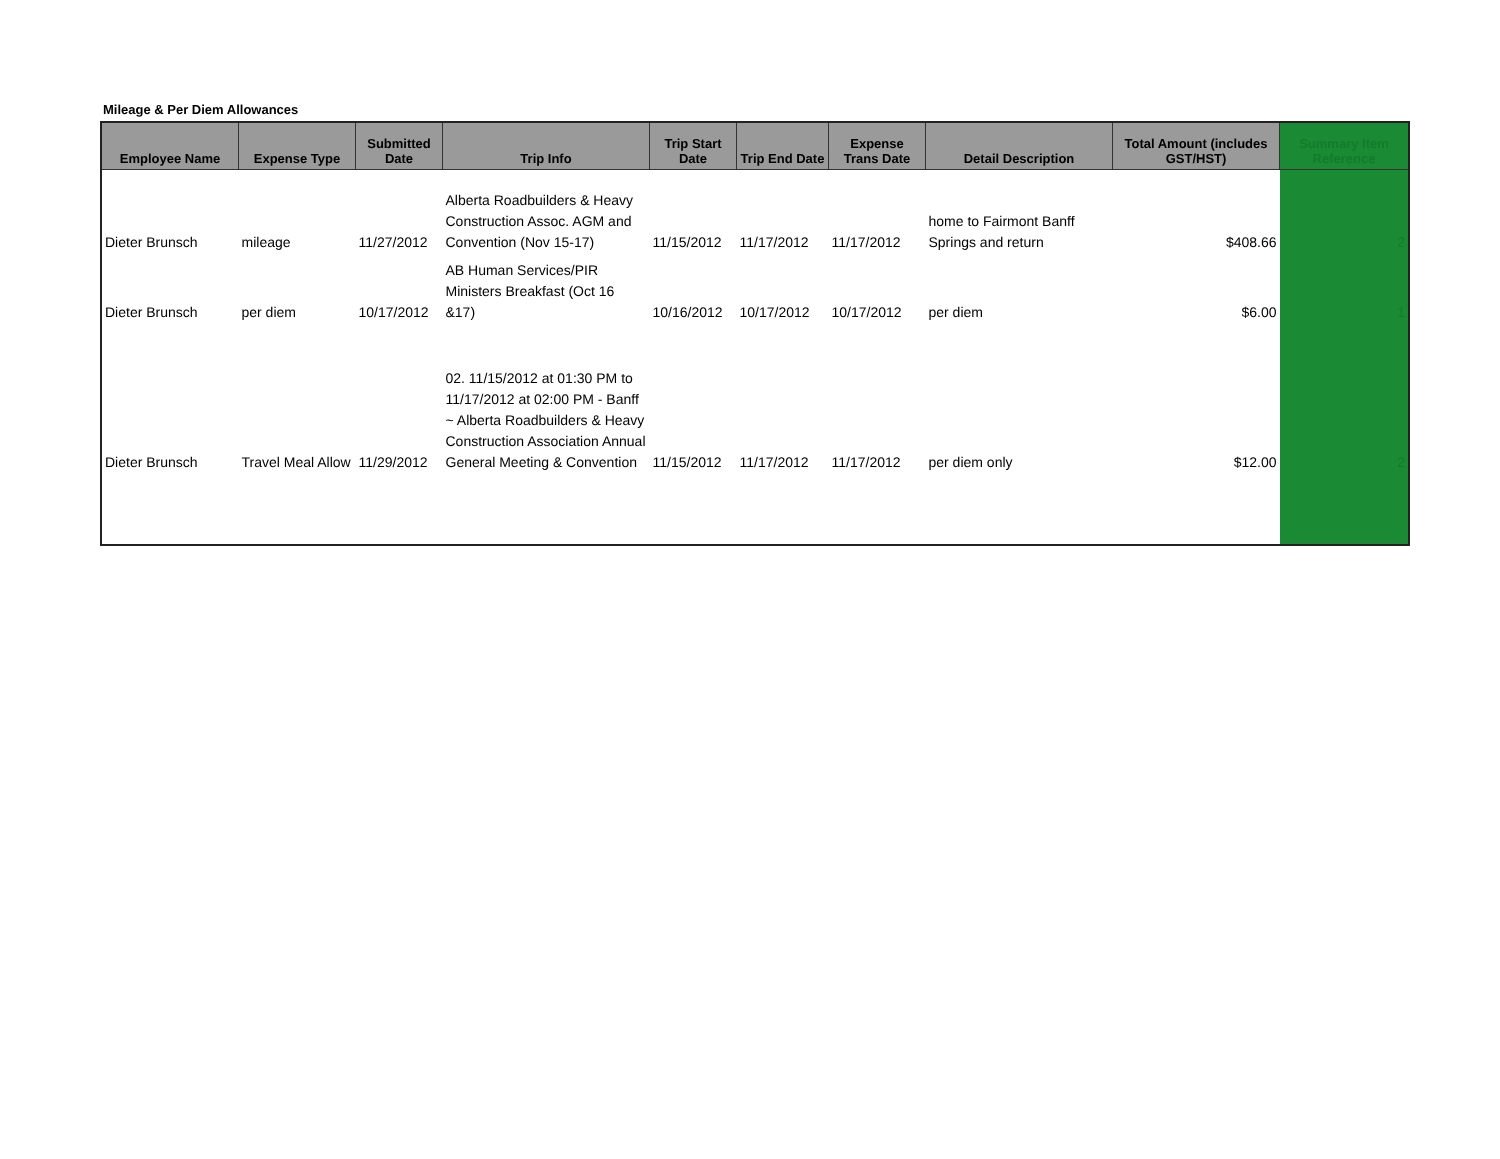Mileage & Per Diem Allowances
| Employee Name | Expense Type | Submitted Date | Trip Info | Trip Start Date | Trip End Date | Expense Trans Date | Detail Description | Total Amount (includes GST/HST) | Summary Item Reference |
| --- | --- | --- | --- | --- | --- | --- | --- | --- | --- |
| Dieter Brunsch | mileage | 11/27/2012 | Alberta Roadbuilders & Heavy Construction Assoc. AGM and Convention (Nov 15-17) | 11/15/2012 | 11/17/2012 | 11/17/2012 | home to Fairmont Banff Springs and return | $408.66 | 2 |
| Dieter Brunsch | per diem | 10/17/2012 | AB Human Services/PIR Ministers Breakfast (Oct 16 &17) | 10/16/2012 | 10/17/2012 | 10/17/2012 | per diem | $6.00 | 1 |
| Dieter Brunsch | Travel Meal Allow | 11/29/2012 | 02. 11/15/2012 at 01:30 PM to 11/17/2012 at 02:00 PM - Banff ~ Alberta Roadbuilders & Heavy Construction Association Annual General Meeting & Convention | 11/15/2012 | 11/17/2012 | 11/17/2012 | per diem only | $12.00 | 2 |